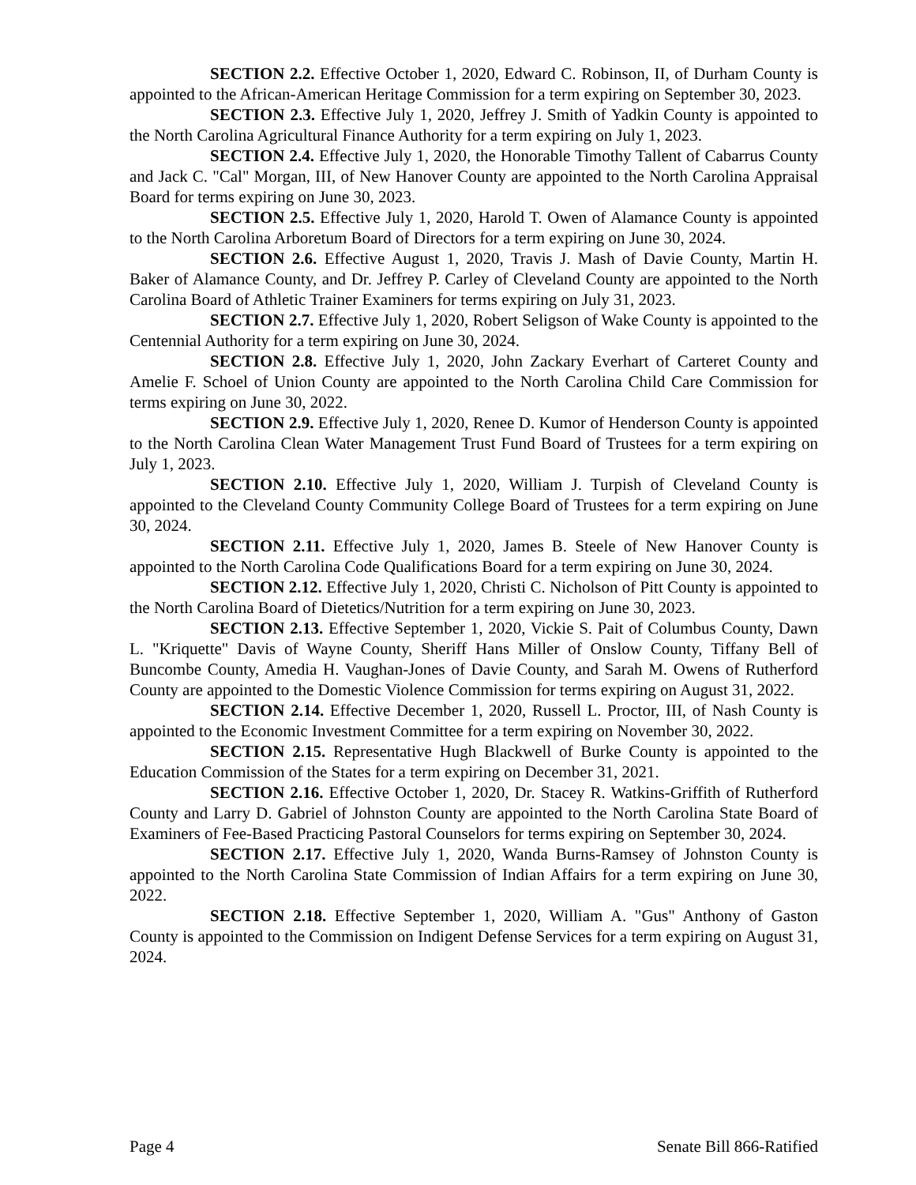SECTION 2.2. Effective October 1, 2020, Edward C. Robinson, II, of Durham County is appointed to the African-American Heritage Commission for a term expiring on September 30, 2023.
SECTION 2.3. Effective July 1, 2020, Jeffrey J. Smith of Yadkin County is appointed to the North Carolina Agricultural Finance Authority for a term expiring on July 1, 2023.
SECTION 2.4. Effective July 1, 2020, the Honorable Timothy Tallent of Cabarrus County and Jack C. "Cal" Morgan, III, of New Hanover County are appointed to the North Carolina Appraisal Board for terms expiring on June 30, 2023.
SECTION 2.5. Effective July 1, 2020, Harold T. Owen of Alamance County is appointed to the North Carolina Arboretum Board of Directors for a term expiring on June 30, 2024.
SECTION 2.6. Effective August 1, 2020, Travis J. Mash of Davie County, Martin H. Baker of Alamance County, and Dr. Jeffrey P. Carley of Cleveland County are appointed to the North Carolina Board of Athletic Trainer Examiners for terms expiring on July 31, 2023.
SECTION 2.7. Effective July 1, 2020, Robert Seligson of Wake County is appointed to the Centennial Authority for a term expiring on June 30, 2024.
SECTION 2.8. Effective July 1, 2020, John Zackary Everhart of Carteret County and Amelie F. Schoel of Union County are appointed to the North Carolina Child Care Commission for terms expiring on June 30, 2022.
SECTION 2.9. Effective July 1, 2020, Renee D. Kumor of Henderson County is appointed to the North Carolina Clean Water Management Trust Fund Board of Trustees for a term expiring on July 1, 2023.
SECTION 2.10. Effective July 1, 2020, William J. Turpish of Cleveland County is appointed to the Cleveland County Community College Board of Trustees for a term expiring on June 30, 2024.
SECTION 2.11. Effective July 1, 2020, James B. Steele of New Hanover County is appointed to the North Carolina Code Qualifications Board for a term expiring on June 30, 2024.
SECTION 2.12. Effective July 1, 2020, Christi C. Nicholson of Pitt County is appointed to the North Carolina Board of Dietetics/Nutrition for a term expiring on June 30, 2023.
SECTION 2.13. Effective September 1, 2020, Vickie S. Pait of Columbus County, Dawn L. "Kriquette" Davis of Wayne County, Sheriff Hans Miller of Onslow County, Tiffany Bell of Buncombe County, Amedia H. Vaughan-Jones of Davie County, and Sarah M. Owens of Rutherford County are appointed to the Domestic Violence Commission for terms expiring on August 31, 2022.
SECTION 2.14. Effective December 1, 2020, Russell L. Proctor, III, of Nash County is appointed to the Economic Investment Committee for a term expiring on November 30, 2022.
SECTION 2.15. Representative Hugh Blackwell of Burke County is appointed to the Education Commission of the States for a term expiring on December 31, 2021.
SECTION 2.16. Effective October 1, 2020, Dr. Stacey R. Watkins-Griffith of Rutherford County and Larry D. Gabriel of Johnston County are appointed to the North Carolina State Board of Examiners of Fee-Based Practicing Pastoral Counselors for terms expiring on September 30, 2024.
SECTION 2.17. Effective July 1, 2020, Wanda Burns-Ramsey of Johnston County is appointed to the North Carolina State Commission of Indian Affairs for a term expiring on June 30, 2022.
SECTION 2.18. Effective September 1, 2020, William A. "Gus" Anthony of Gaston County is appointed to the Commission on Indigent Defense Services for a term expiring on August 31, 2024.
Page 4 Senate Bill 866-Ratified